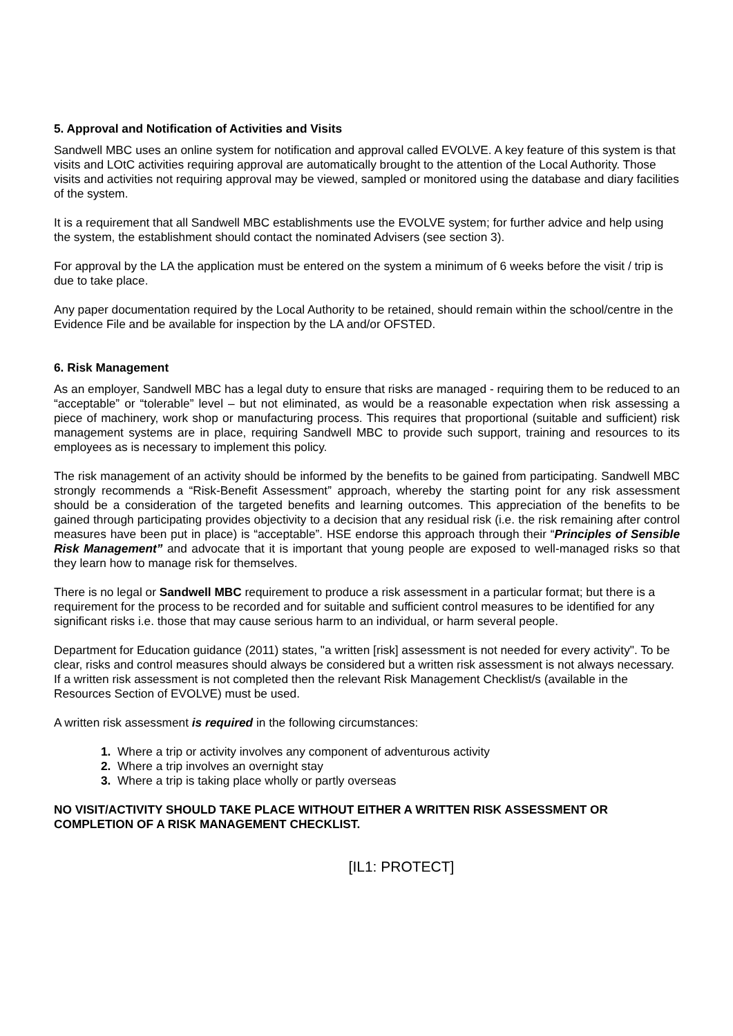5. Approval and Notification of Activities and Visits
Sandwell MBC uses an online system for notification and approval called EVOLVE. A key feature of this system is that visits and LOtC activities requiring approval are automatically brought to the attention of the Local Authority. Those visits and activities not requiring approval may be viewed, sampled or monitored using the database and diary facilities of the system.
It is a requirement that all Sandwell MBC establishments use the EVOLVE system; for further advice and help using the system, the establishment should contact the nominated Advisers (see section 3).
For approval by the LA the application must be entered on the system a minimum of 6 weeks before the visit / trip is due to take place.
Any paper documentation required by the Local Authority to be retained, should remain within the school/centre in the Evidence File and be available for inspection by the LA and/or OFSTED.
6. Risk Management
As an employer, Sandwell MBC has a legal duty to ensure that risks are managed - requiring them to be reduced to an “acceptable” or “tolerable” level – but not eliminated, as would be a reasonable expectation when risk assessing a piece of machinery, work shop or manufacturing process. This requires that proportional (suitable and sufficient) risk management systems are in place, requiring Sandwell MBC to provide such support, training and resources to its employees as is necessary to implement this policy.
The risk management of an activity should be informed by the benefits to be gained from participating. Sandwell MBC strongly recommends a “Risk-Benefit Assessment” approach, whereby the starting point for any risk assessment should be a consideration of the targeted benefits and learning outcomes. This appreciation of the benefits to be gained through participating provides objectivity to a decision that any residual risk (i.e. the risk remaining after control measures have been put in place) is “acceptable”. HSE endorse this approach through their “Principles of Sensible Risk Management” and advocate that it is important that young people are exposed to well-managed risks so that they learn how to manage risk for themselves.
There is no legal or Sandwell MBC requirement to produce a risk assessment in a particular format; but there is a requirement for the process to be recorded and for suitable and sufficient control measures to be identified for any significant risks i.e. those that may cause serious harm to an individual, or harm several people.
Department for Education guidance (2011) states, "a written [risk] assessment is not needed for every activity". To be clear, risks and control measures should always be considered but a written risk assessment is not always necessary. If a written risk assessment is not completed then the relevant Risk Management Checklist/s (available in the Resources Section of EVOLVE) must be used.
A written risk assessment is required in the following circumstances:
1. Where a trip or activity involves any component of adventurous activity
2. Where a trip involves an overnight stay
3. Where a trip is taking place wholly or partly overseas
NO VISIT/ACTIVITY SHOULD TAKE PLACE WITHOUT EITHER A WRITTEN RISK ASSESSMENT OR COMPLETION OF A RISK MANAGEMENT CHECKLIST.
[IL1: PROTECT]